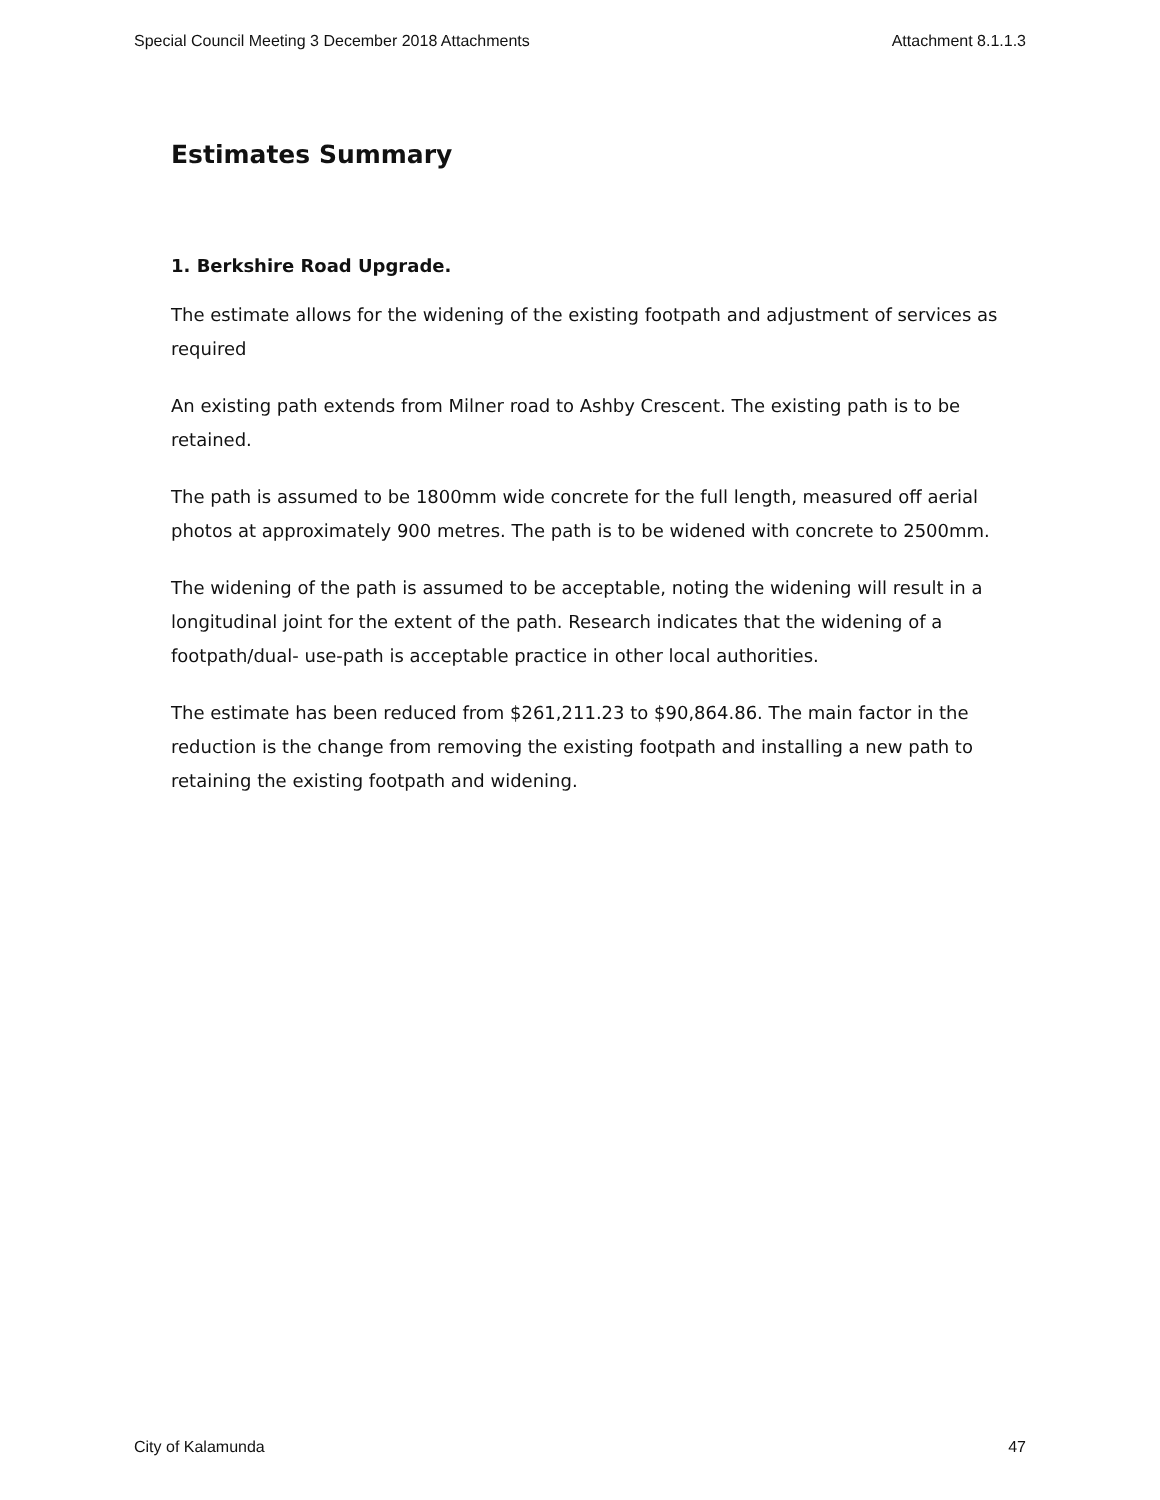Special Council Meeting 3 December 2018 Attachments Attachment 8.1.1.3
Estimates Summary
1. Berkshire Road Upgrade.
The estimate allows for the widening of the existing footpath and adjustment of services as required
An existing path extends from Milner road to Ashby Crescent. The existing path is to be retained.
The path is assumed to be 1800mm wide concrete for the full length, measured off aerial photos at approximately 900 metres. The path is to be widened with concrete to 2500mm.
The widening of the path is assumed to be acceptable, noting the widening will result in a longitudinal joint for the extent of the path. Research indicates that the widening of a footpath/dual- use-path is acceptable practice in other local authorities.
The estimate has been reduced from $261,211.23 to $90,864.86. The main factor in the reduction is the change from removing the existing footpath and installing a new path to retaining the existing footpath and widening.
City of Kalamunda 47